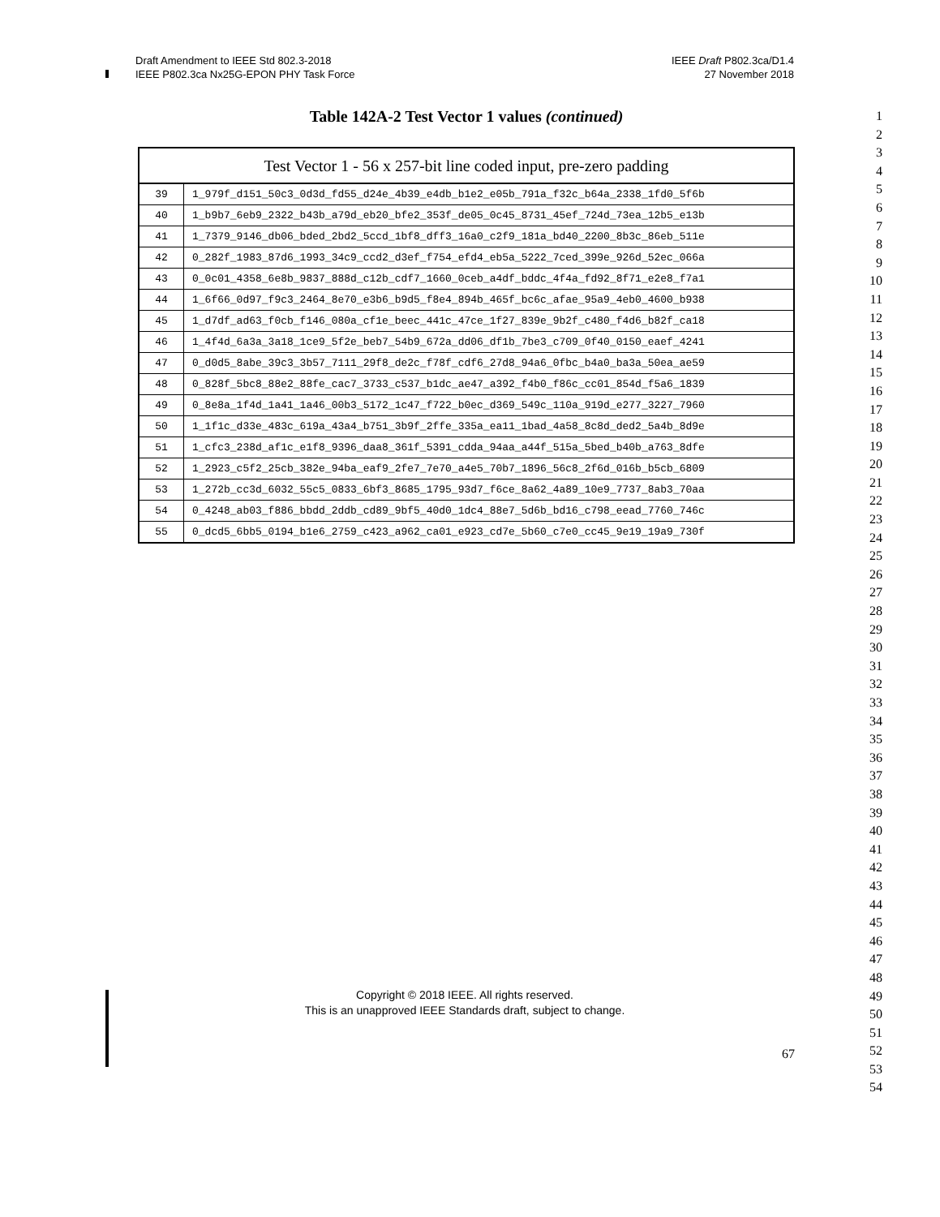Draft Amendment to IEEE Std 802.3-2018
IEEE P802.3ca Nx25G-EPON PHY Task Force
IEEE Draft P802.3ca/D1.4
27 November 2018
1
2
3
4
5
6
7
8
9
10
11
12
13
14
15
16
17
18
19
20
21
22
23
24
25
26
27
28
29
30
31
32
33
34
35
36
37
38
39
40
41
42
43
44
45
46
47
48
49
50
51
52
53
54
Table 142A-2 Test Vector 1 values (continued)
| Test Vector 1 - 56 x 257-bit line coded input, pre-zero padding | |
| --- | --- |
| 39 | 1_979f_d151_50c3_0d3d_fd55_d24e_4b39_e4db_b1e2_e05b_791a_f32c_b64a_2338_1fd0_5f6b |
| 40 | 1_b9b7_6eb9_2322_b43b_a79d_eb20_bfe2_353f_de05_0c45_8731_45ef_724d_73ea_12b5_e13b |
| 41 | 1_7379_9146_db06_bded_2bd2_5ccd_1bf8_dff3_16a0_c2f9_181a_bd40_2200_8b3c_86eb_511e |
| 42 | 0_282f_1983_87d6_1993_34c9_ccd2_d3ef_f754_efd4_eb5a_5222_7ced_399e_926d_52ec_066a |
| 43 | 0_0c01_4358_6e8b_9837_888d_c12b_cdf7_1660_0ceb_a4df_bddc_4f4a_fd92_8f71_e2e8_f7a1 |
| 44 | 1_6f66_0d97_f9c3_2464_8e70_e3b6_b9d5_f8e4_894b_465f_bc6c_afae_95a9_4eb0_4600_b938 |
| 45 | 1_d7df_ad63_f0cb_f146_080a_cf1e_beec_441c_47ce_1f27_839e_9b2f_c480_f4d6_b82f_ca18 |
| 46 | 1_4f4d_6a3a_3a18_1ce9_5f2e_beb7_54b9_672a_dd06_df1b_7be3_c709_0f40_0150_eaef_4241 |
| 47 | 0_d0d5_8abe_39c3_3b57_7111_29f8_de2c_f78f_cdf6_27d8_94a6_0fbc_b4a0_ba3a_50ea_ae59 |
| 48 | 0_828f_5bc8_88e2_88fe_cac7_3733_c537_b1dc_ae47_a392_f4b0_f86c_cc01_854d_f5a6_1839 |
| 49 | 0_8e8a_1f4d_1a41_1a46_00b3_5172_1c47_f722_b0ec_d369_549c_110a_919d_e277_3227_7960 |
| 50 | 1_1f1c_d33e_483c_619a_43a4_b751_3b9f_2ffe_335a_ea11_1bad_4a58_8c8d_ded2_5a4b_8d9e |
| 51 | 1_cfc3_238d_af1c_e1f8_9396_daa8_361f_5391_cdda_94aa_a44f_515a_5bed_b40b_a763_8dfe |
| 52 | 1_2923_c5f2_25cb_382e_94ba_eaf9_2fe7_7e70_a4e5_70b7_1896_56c8_2f6d_016b_b5cb_6809 |
| 53 | 1_272b_cc3d_6032_55c5_0833_6bf3_8685_1795_93d7_f6ce_8a62_4a89_10e9_7737_8ab3_70aa |
| 54 | 0_4248_ab03_f886_bbdd_2ddb_cd89_9bf5_40d0_1dc4_88e7_5d6b_bd16_c798_eead_7760_746c |
| 55 | 0_dcd5_6bb5_0194_b1e6_2759_c423_a962_ca01_e923_cd7e_5b60_c7e0_cc45_9e19_19a9_730f |
Copyright © 2018 IEEE. All rights reserved.
This is an unapproved IEEE Standards draft, subject to change.
67